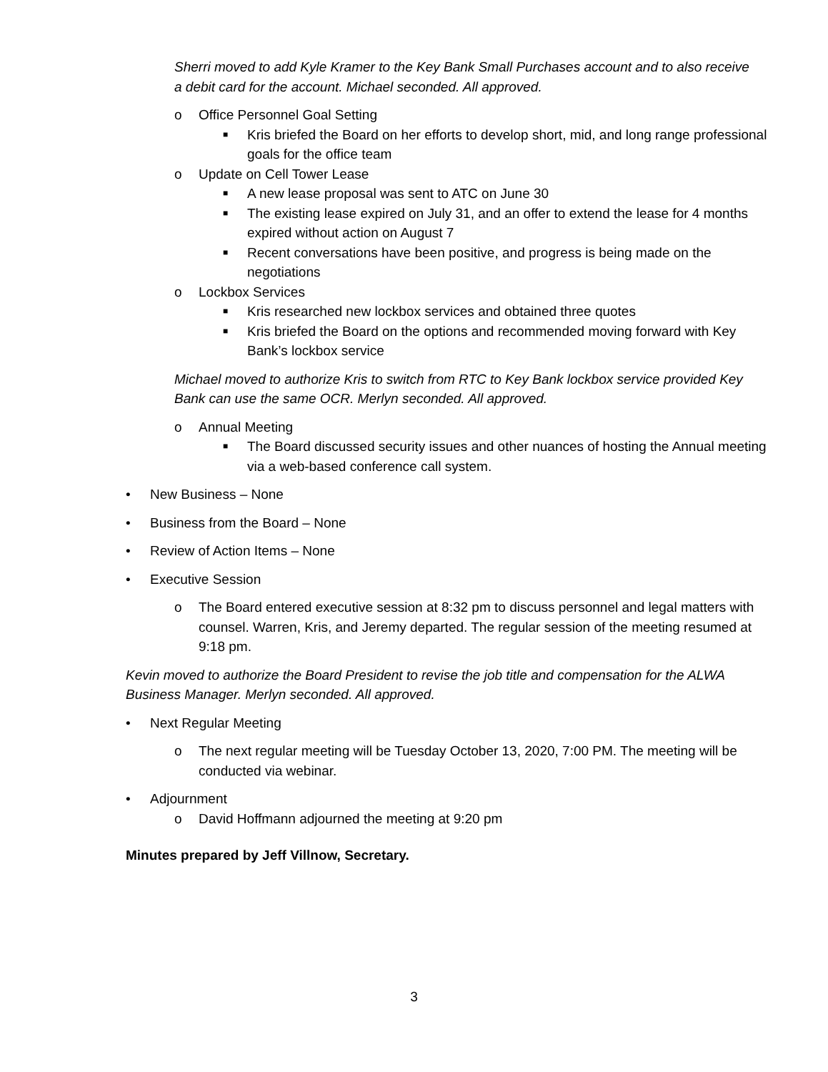Sherri moved to add Kyle Kramer to the Key Bank Small Purchases account and to also receive a debit card for the account. Michael seconded. All approved.
o Office Personnel Goal Setting
■ Kris briefed the Board on her efforts to develop short, mid, and long range professional goals for the office team
o Update on Cell Tower Lease
■ A new lease proposal was sent to ATC on June 30
■ The existing lease expired on July 31, and an offer to extend the lease for 4 months expired without action on August 7
■ Recent conversations have been positive, and progress is being made on the negotiations
o Lockbox Services
■ Kris researched new lockbox services and obtained three quotes
■ Kris briefed the Board on the options and recommended moving forward with Key Bank’s lockbox service
Michael moved to authorize Kris to switch from RTC to Key Bank lockbox service provided Key Bank can use the same OCR. Merlyn seconded. All approved.
o Annual Meeting
■ The Board discussed security issues and other nuances of hosting the Annual meeting via a web-based conference call system.
• New Business – None
• Business from the Board – None
• Review of Action Items – None
• Executive Session
o The Board entered executive session at 8:32 pm to discuss personnel and legal matters with counsel. Warren, Kris, and Jeremy departed. The regular session of the meeting resumed at 9:18 pm.
Kevin moved to authorize the Board President to revise the job title and compensation for the ALWA Business Manager. Merlyn seconded. All approved.
• Next Regular Meeting
o The next regular meeting will be Tuesday October 13, 2020, 7:00 PM. The meeting will be conducted via webinar.
• Adjournment
o David Hoffmann adjourned the meeting at 9:20 pm
Minutes prepared by Jeff Villnow, Secretary.
3